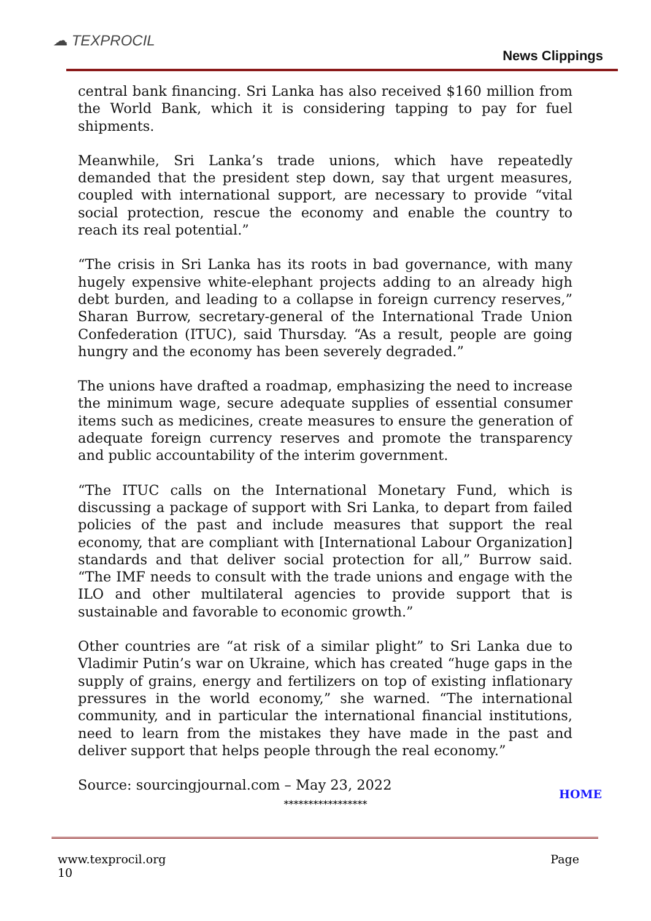☁ TEXPROCIL
News Clippings
central bank financing. Sri Lanka has also received $160 million from the World Bank, which it is considering tapping to pay for fuel shipments.
Meanwhile, Sri Lanka’s trade unions, which have repeatedly demanded that the president step down, say that urgent measures, coupled with international support, are necessary to provide “vital social protection, rescue the economy and enable the country to reach its real potential.”
“The crisis in Sri Lanka has its roots in bad governance, with many hugely expensive white-elephant projects adding to an already high debt burden, and leading to a collapse in foreign currency reserves,” Sharan Burrow, secretary-general of the International Trade Union Confederation (ITUC), said Thursday. “As a result, people are going hungry and the economy has been severely degraded.”
The unions have drafted a roadmap, emphasizing the need to increase the minimum wage, secure adequate supplies of essential consumer items such as medicines, create measures to ensure the generation of adequate foreign currency reserves and promote the transparency and public accountability of the interim government.
“The ITUC calls on the International Monetary Fund, which is discussing a package of support with Sri Lanka, to depart from failed policies of the past and include measures that support the real economy, that are compliant with [International Labour Organization] standards and that deliver social protection for all,” Burrow said. “The IMF needs to consult with the trade unions and engage with the ILO and other multilateral agencies to provide support that is sustainable and favorable to economic growth.”
Other countries are “at risk of a similar plight” to Sri Lanka due to Vladimir Putin’s war on Ukraine, which has created “huge gaps in the supply of grains, energy and fertilizers on top of existing inflationary pressures in the world economy,” she warned. “The international community, and in particular the international financial institutions, need to learn from the mistakes they have made in the past and deliver support that helps people through the real economy.”
Source: sourcingjournal.com – May 23, 2022
HOME
*****************
www.texprocil.org
10
Page